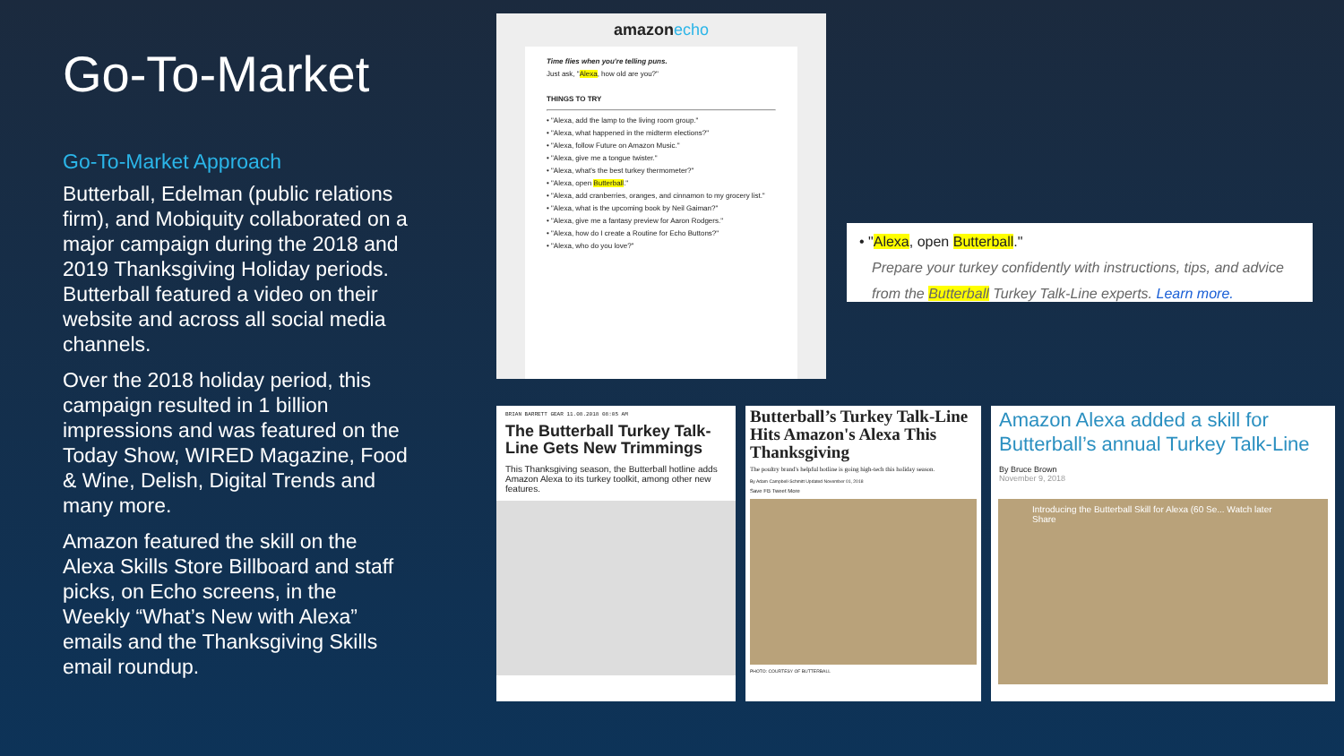Go-To-Market
Go-To-Market Approach
Butterball, Edelman (public relations firm), and Mobiquity collaborated on a major campaign during the 2018 and 2019 Thanksgiving Holiday periods. Butterball featured a video on their website and across all social media channels.
Over the 2018 holiday period, this campaign resulted in 1 billion impressions and was featured on the Today Show, WIRED Magazine, Food & Wine, Delish, Digital Trends and many more.
Amazon featured the skill on the Alexa Skills Store Billboard and staff picks, on Echo screens, in the Weekly “What’s New with Alexa” emails and the Thanksgiving Skills email roundup.
amazonecho
Time flies when you're telling puns.
Just ask, "Alexa, how old are you?"
THINGS TO TRY
• "Alexa, add the lamp to the living room group."
• "Alexa, what happened in the midterm elections?"
• "Alexa, follow Future on Amazon Music."
• "Alexa, give me a tongue twister."
• "Alexa, what's the best turkey thermometer?"
• "Alexa, open Butterball."
• "Alexa, add cranberries, oranges, and cinnamon to my grocery list."
• "Alexa, what is the upcoming book by Neil Gaiman?"
• "Alexa, give me a fantasy preview for Aaron Rodgers."
• "Alexa, how do I create a Routine for Echo Buttons?"
• "Alexa, who do you love?"
• "Alexa, open Butterball."
Prepare your turkey confidently with instructions, tips, and advice
from the Butterball Turkey Talk-Line experts. Learn more.
BRIAN BARRETT GEAR 11.08.2018 08:05 AM
The Butterball Turkey Talk-Line Gets New Trimmings
This Thanksgiving season, the Butterball hotline adds Amazon Alexa to its turkey toolkit, among other new features.
Butterball’s Turkey Talk-Line Hits Amazon's Alexa This Thanksgiving
The poultry brand's helpful hotline is going high-tech this holiday season.
By Adam Campbell-Schmitt Updated November 01, 2018
Save FB Tweet More
PHOTO: COURTESY OF BUTTERBALL
Amazon Alexa added a skill for Butterball’s annual Turkey Talk-Line
By Bruce Brown
November 9, 2018
Introducing the Butterball Skill for Alexa (60 Se... Watch later Share